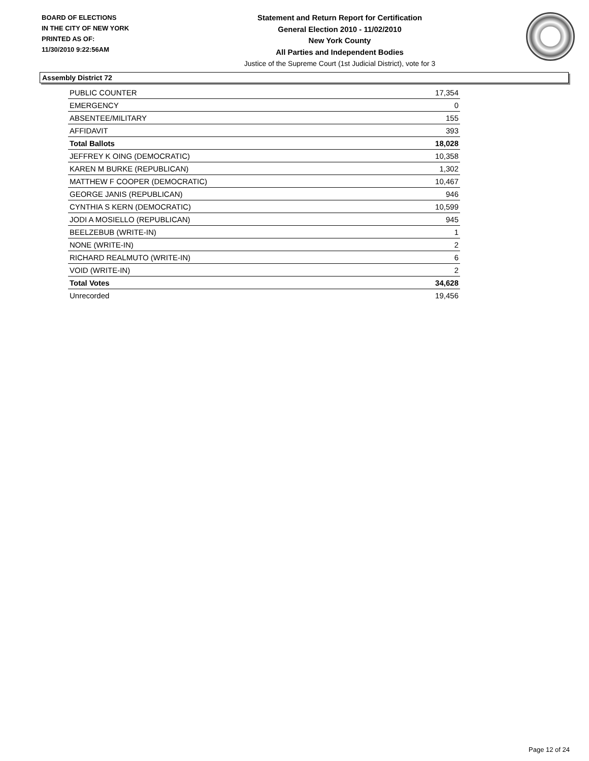BOARD OF ELECTIONS
IN THE CITY OF NEW YORK
PRINTED AS OF:
11/30/2010 9:22:56AM
Statement and Return Report for Certification
General Election 2010 - 11/02/2010
New York County
All Parties and Independent Bodies
Justice of the Supreme Court (1st Judicial District), vote for 3
Assembly District 72
| PUBLIC COUNTER | 17,354 |
| EMERGENCY | 0 |
| ABSENTEE/MILITARY | 155 |
| AFFIDAVIT | 393 |
| Total Ballots | 18,028 |
| JEFFREY K OING (DEMOCRATIC) | 10,358 |
| KAREN M BURKE (REPUBLICAN) | 1,302 |
| MATTHEW F COOPER (DEMOCRATIC) | 10,467 |
| GEORGE JANIS (REPUBLICAN) | 946 |
| CYNTHIA S KERN (DEMOCRATIC) | 10,599 |
| JODI A MOSIELLO (REPUBLICAN) | 945 |
| BEELZEBUB (WRITE-IN) | 1 |
| NONE (WRITE-IN) | 2 |
| RICHARD REALMUTO (WRITE-IN) | 6 |
| VOID (WRITE-IN) | 2 |
| Total Votes | 34,628 |
| Unrecorded | 19,456 |
Page 12 of 24